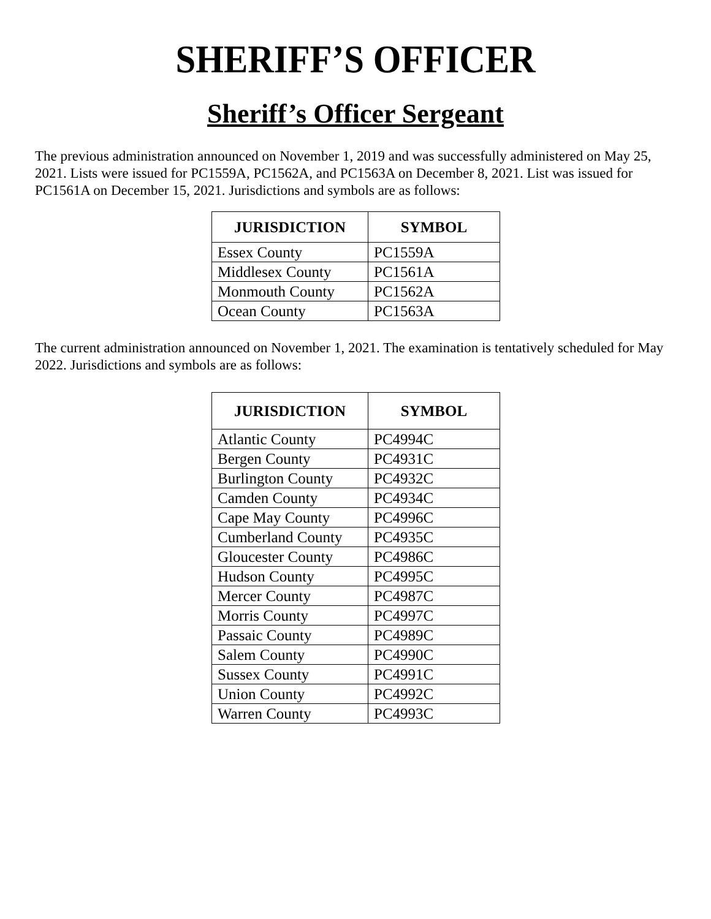SHERIFF’S OFFICER
Sheriff’s Officer Sergeant
The previous administration announced on November 1, 2019 and was successfully administered on May 25, 2021. Lists were issued for PC1559A, PC1562A, and PC1563A on December 8, 2021. List was issued for PC1561A on December 15, 2021. Jurisdictions and symbols are as follows:
| JURISDICTION | SYMBOL |
| --- | --- |
| Essex County | PC1559A |
| Middlesex County | PC1561A |
| Monmouth County | PC1562A |
| Ocean County | PC1563A |
The current administration announced on November 1, 2021. The examination is tentatively scheduled for May 2022. Jurisdictions and symbols are as follows:
| JURISDICTION | SYMBOL |
| --- | --- |
| Atlantic County | PC4994C |
| Bergen County | PC4931C |
| Burlington County | PC4932C |
| Camden County | PC4934C |
| Cape May County | PC4996C |
| Cumberland County | PC4935C |
| Gloucester County | PC4986C |
| Hudson County | PC4995C |
| Mercer County | PC4987C |
| Morris County | PC4997C |
| Passaic County | PC4989C |
| Salem County | PC4990C |
| Sussex County | PC4991C |
| Union County | PC4992C |
| Warren County | PC4993C |